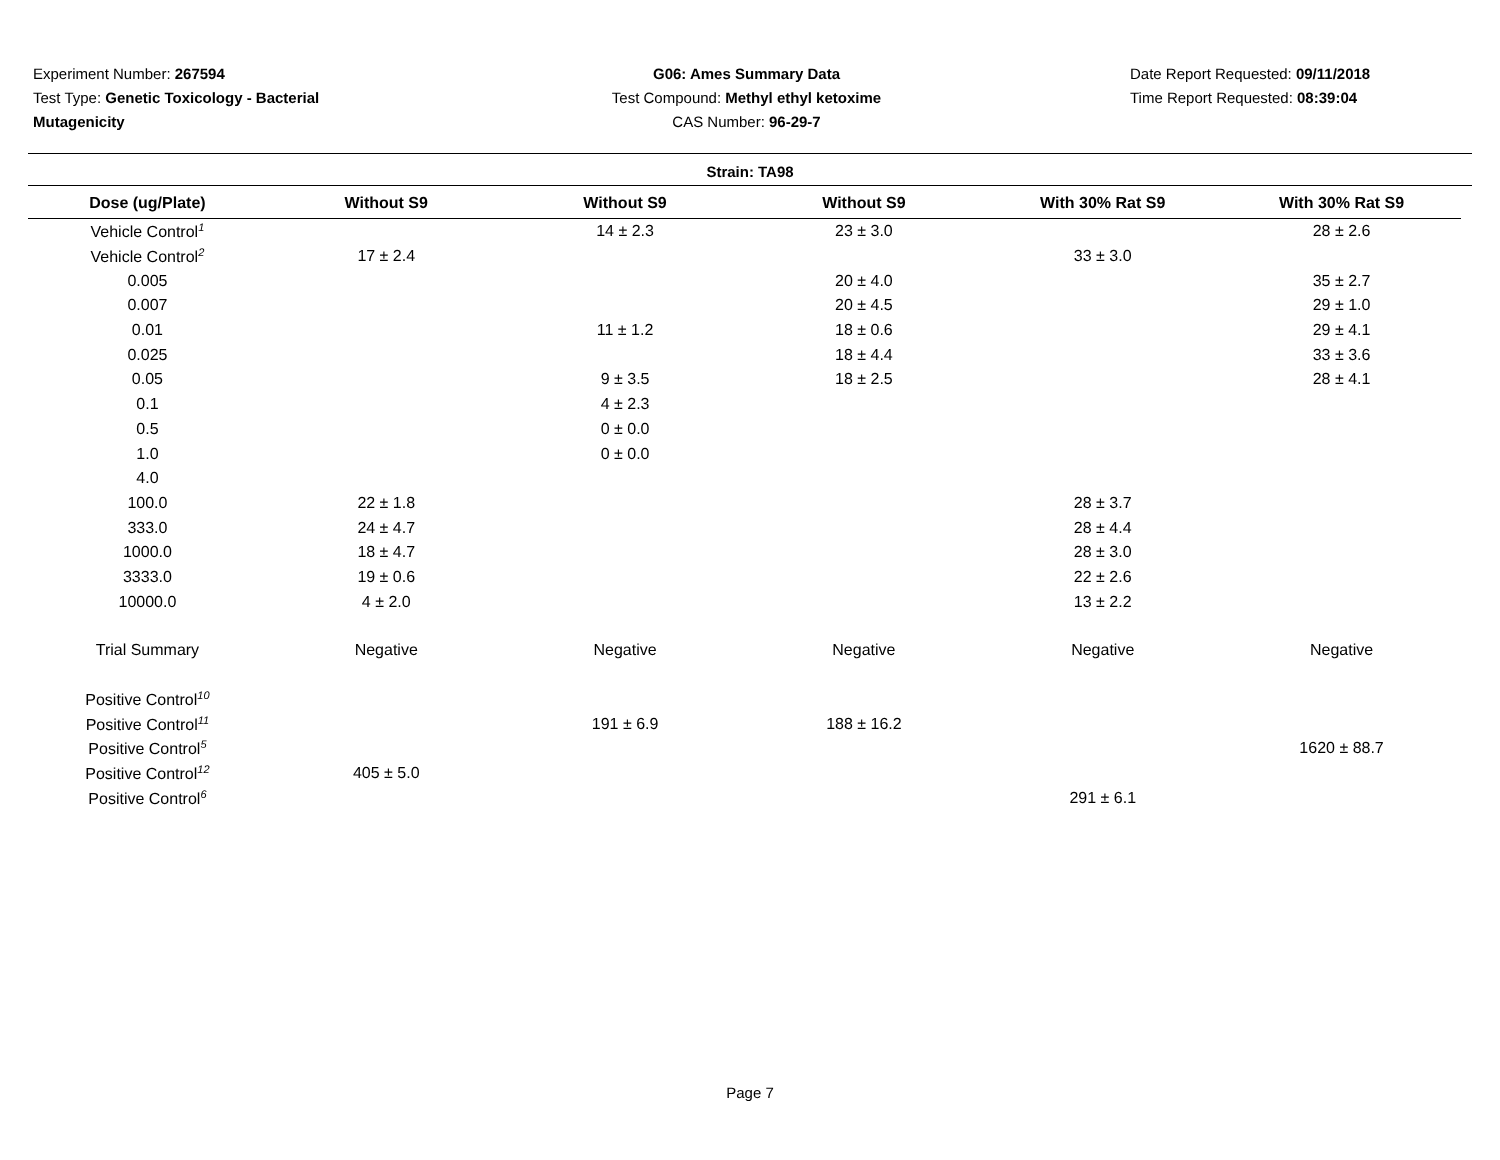Experiment Number: 267594
Test Type: Genetic Toxicology - Bacterial Mutagenicity
G06: Ames Summary Data
Test Compound: Methyl ethyl ketoxime
CAS Number: 96-29-7
Date Report Requested: 09/11/2018
Time Report Requested: 08:39:04
Strain: TA98
| Dose (ug/Plate) | Without S9 | Without S9 | Without S9 | With 30% Rat S9 | With 30% Rat S9 |
| --- | --- | --- | --- | --- | --- |
| Vehicle Control<sup>1</sup> | | 14 ± 2.3 | 23 ± 3.0 | | 28 ± 2.6 |
| Vehicle Control<sup>2</sup> | 17 ± 2.4 | | | 33 ± 3.0 | |
| 0.005 | | | 20 ± 4.0 | | 35 ± 2.7 |
| 0.007 | | | 20 ± 4.5 | | 29 ± 1.0 |
| 0.01 | | 11 ± 1.2 | 18 ± 0.6 | | 29 ± 4.1 |
| 0.025 | | | 18 ± 4.4 | | 33 ± 3.6 |
| 0.05 | | 9 ± 3.5 | 18 ± 2.5 | | 28 ± 4.1 |
| 0.1 | | 4 ± 2.3 | | | |
| 0.5 | | 0 ± 0.0 | | | |
| 1.0 | | 0 ± 0.0 | | | |
| 4.0 | | | | | |
| 100.0 | 22 ± 1.8 | | | 28 ± 3.7 | |
| 333.0 | 24 ± 4.7 | | | 28 ± 4.4 | |
| 1000.0 | 18 ± 4.7 | | | 28 ± 3.0 | |
| 3333.0 | 19 ± 0.6 | | | 22 ± 2.6 | |
| 10000.0 | 4 ± 2.0 | | | 13 ± 2.2 | |
| Trial Summary | Negative | Negative | Negative | Negative | Negative |
| Positive Control<sup>10</sup> | | | | | |
| Positive Control<sup>11</sup> | | 191 ± 6.9 | 188 ± 16.2 | | |
| Positive Control<sup>5</sup> | | | | | 1620 ± 88.7 |
| Positive Control<sup>12</sup> | 405 ± 5.0 | | | | |
| Positive Control<sup>6</sup> | | | | 291 ± 6.1 | |
Page 7